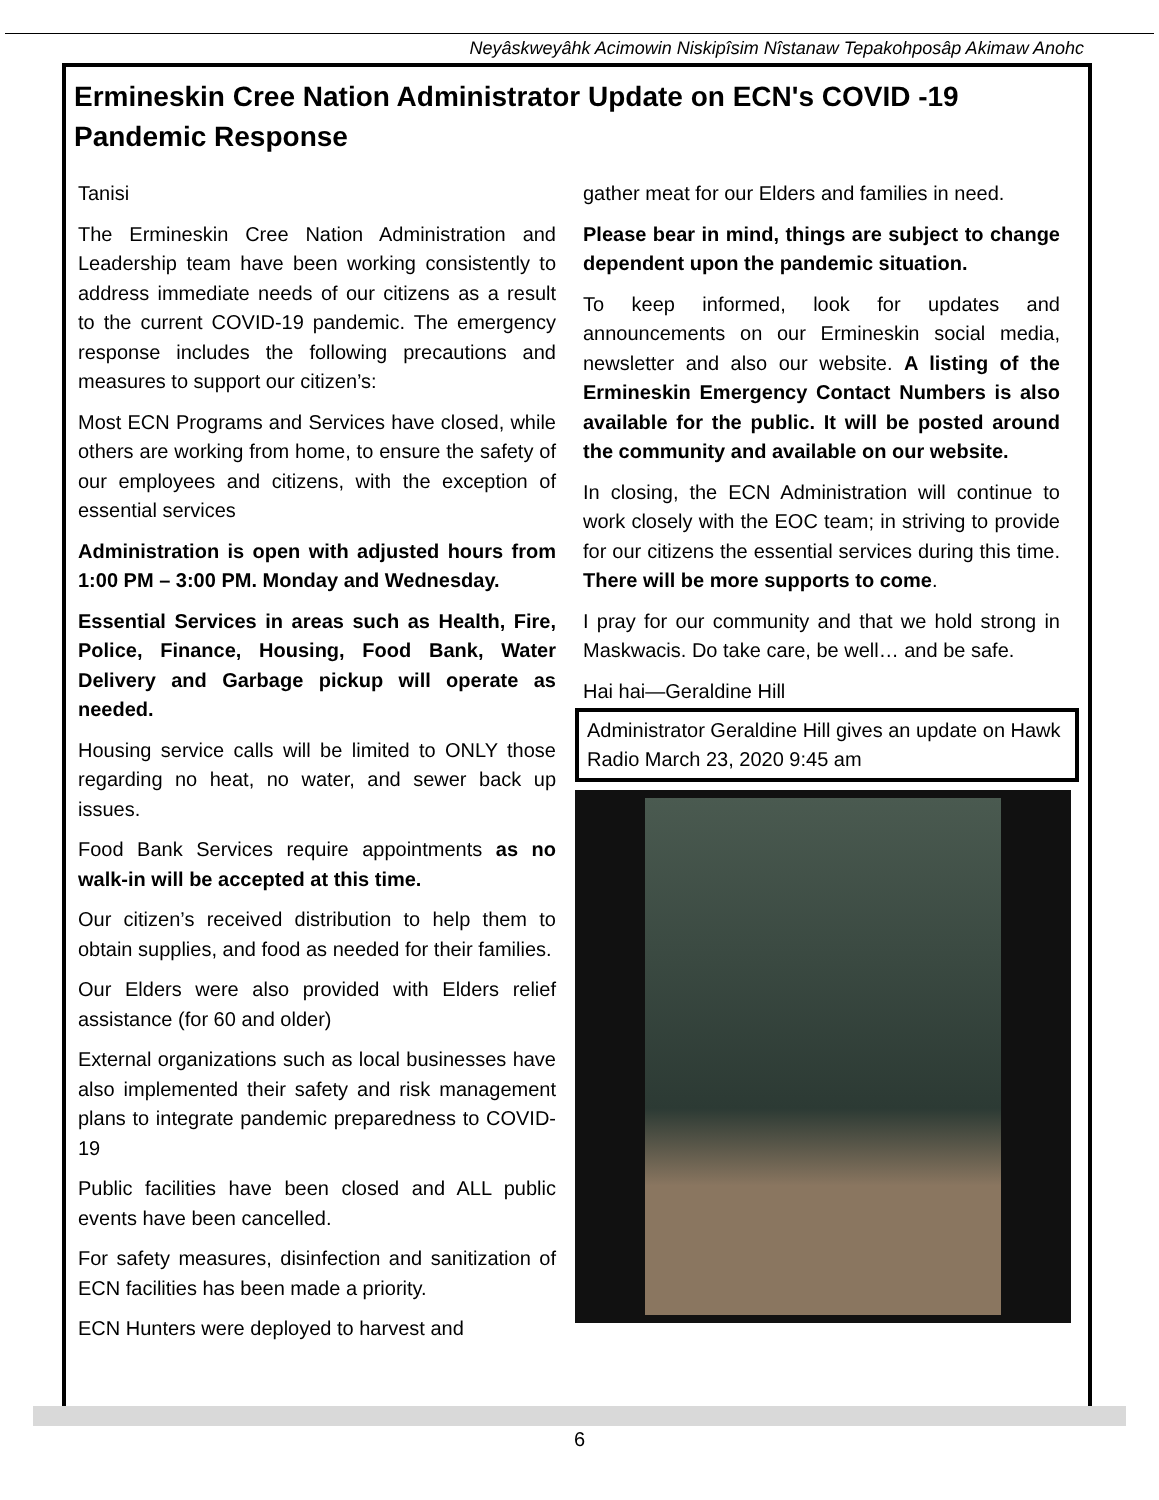Neyâskweyâhk Acimowin Niskipîsim Nîstanaw Tepakohposâp Akimaw Anohc
Ermineskin Cree Nation Administrator Update on ECN's COVID -19 Pandemic Response
Tanisi
The Ermineskin Cree Nation Administration and Leadership team have been working consistently to address immediate needs of our citizens as a result to the current COVID-19 pandemic. The emergency response includes the following precautions and measures to support our citizen’s:
Most ECN Programs and Services have closed, while others are working from home, to ensure the safety of our employees and citizens, with the exception of essential services
Administration is open with adjusted hours from 1:00 PM – 3:00 PM. Monday and Wednesday.
Essential Services in areas such as Health, Fire, Police, Finance, Housing, Food Bank, Water Delivery and Garbage pickup will operate as needed.
Housing service calls will be limited to ONLY those regarding no heat, no water, and sewer back up issues.
Food Bank Services require appointments as no walk-in will be accepted at this time.
Our citizen’s received distribution to help them to obtain supplies, and food as needed for their families.
Our Elders were also provided with Elders relief assistance (for 60 and older)
External organizations such as local businesses have also implemented their safety and risk management plans to integrate pandemic preparedness to COVID-19
Public facilities have been closed and ALL public events have been cancelled.
For safety measures, disinfection and sanitization of ECN facilities has been made a priority.
ECN Hunters were deployed to harvest and
gather meat for our Elders and families in need.
Please bear in mind, things are subject to change dependent upon the pandemic situation.
To keep informed, look for updates and announcements on our Ermineskin social media, newsletter and also our website. A listing of the Ermineskin Emergency Contact Numbers is also available for the public. It will be posted around the community and available on our website.
In closing, the ECN Administration will continue to work closely with the EOC team; in striving to provide for our citizens the essential services during this time. There will be more supports to come.
I pray for our community and that we hold strong in Maskwacis. Do take care, be well… and be safe.
Hai hai—Geraldine Hill
Administrator Geraldine Hill gives an update on Hawk Radio March 23, 2020 9:45 am
6